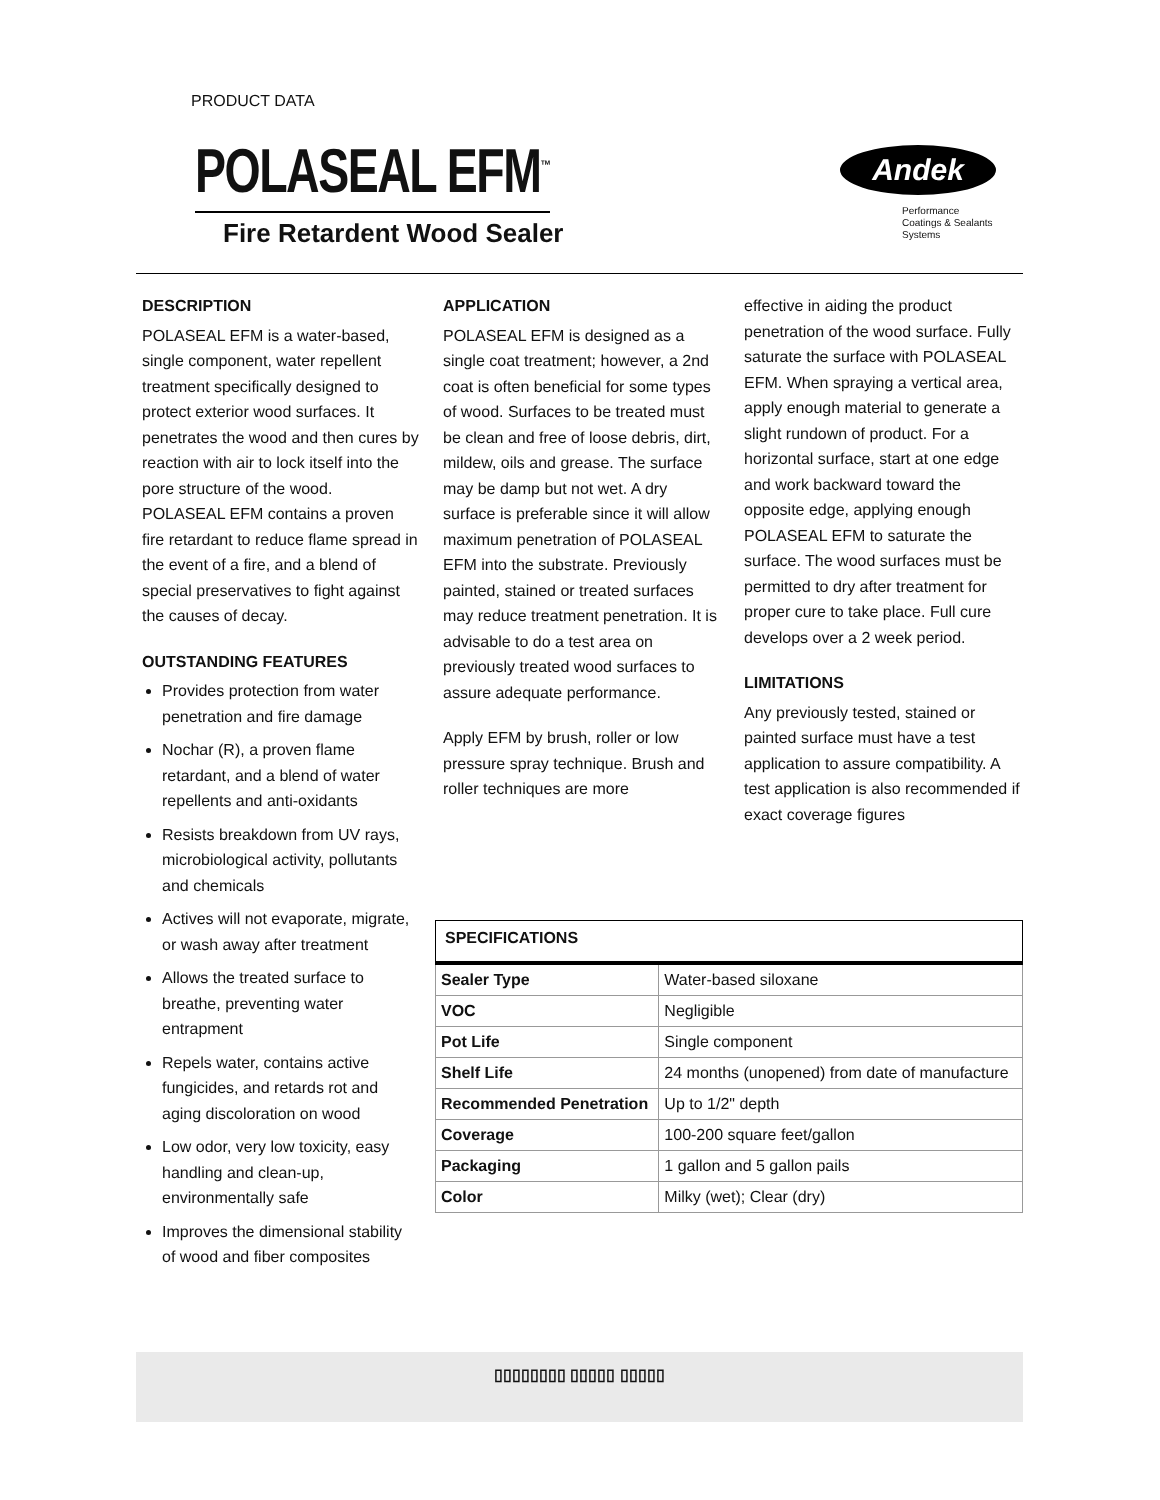PRODUCT DATA
POLASEAL EFM<sup>™</sup>
Fire Retardent Wood Sealer
Andek
Performance
Coatings & Sealants
Systems
DESCRIPTION
POLASEAL EFM is a water-based, single component, water repellent treatment specifically designed to protect exterior wood surfaces. It penetrates the wood and then cures by reaction with air to lock itself into the pore structure of the wood. POLASEAL EFM contains a proven fire retardant to reduce flame spread in the event of a fire, and a blend of special preservatives to fight against the causes of decay.
OUTSTANDING FEATURES
Provides protection from water penetration and fire damage
Nochar (R), a proven flame retardant, and a blend of water repellents and anti-oxidants
Resists breakdown from UV rays, microbiological activity, pollutants and chemicals
Actives will not evaporate, migrate, or wash away after treatment
Allows the treated surface to breathe, preventing water entrapment
Repels water, contains active fungicides, and retards rot and aging discoloration on wood
Low odor, very low toxicity, easy handling and clean-up, environmentally safe
Improves the dimensional stability of wood and fiber composites
APPLICATION
POLASEAL EFM is designed as a single coat treatment; however, a 2nd coat is often beneficial for some types of wood. Surfaces to be treated must be clean and free of loose debris, dirt, mildew, oils and grease. The surface may be damp but not wet. A dry surface is preferable since it will allow maximum penetration of POLASEAL EFM into the substrate. Previously painted, stained or treated surfaces may reduce treatment penetration. It is advisable to do a test area on previously treated wood surfaces to assure adequate performance.
Apply EFM by brush, roller or low pressure spray technique. Brush and roller techniques are more
effective in aiding the product penetration of the wood surface. Fully saturate the surface with POLASEAL EFM. When spraying a vertical area, apply enough material to generate a slight rundown of product. For a horizontal surface, start at one edge and work backward toward the opposite edge, applying enough POLASEAL EFM to saturate the surface. The wood surfaces must be permitted to dry after treatment for proper cure to take place. Full cure develops over a 2 week period.
LIMITATIONS
Any previously tested, stained or painted surface must have a test application to assure compatibility. A test application is also recommended if exact coverage figures
| SPECIFICATIONS | |
| --- | --- |
| Sealer Type | Water-based siloxane |
| VOC | Negligible |
| Pot Life | Single component |
| Shelf Life | 24 months (unopened) from date of manufacture |
| Recommended Penetration | Up to 1/2" depth |
| Coverage | 100-200 square feet/gallon |
| Packaging | 1 gallon and 5 gallon pails |
| Color | Milky (wet); Clear (dry) |
▯▯▯▯▯▯▯▯ ▯▯▯▯▯ ▯▯▯▯▯